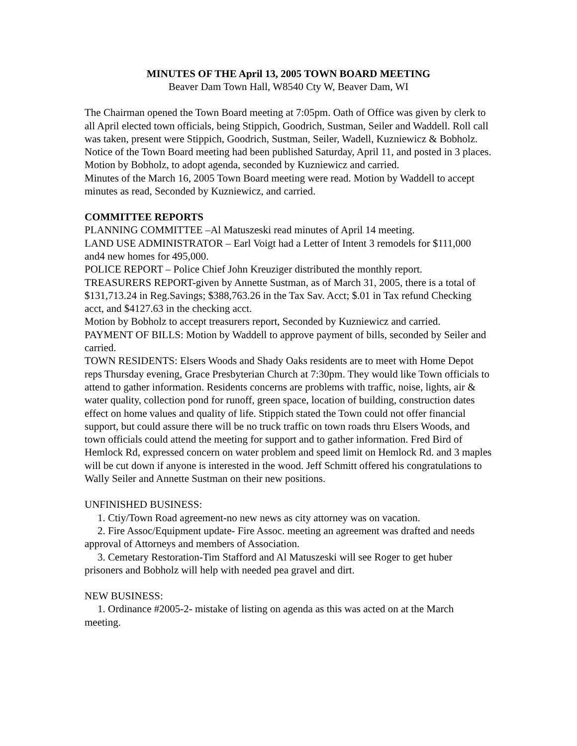MINUTES OF THE April 13, 2005 TOWN BOARD MEETING
Beaver Dam Town Hall, W8540 Cty W, Beaver Dam, WI
The Chairman opened the Town Board meeting at 7:05pm. Oath of Office was given by clerk to all April elected town officials, being Stippich, Goodrich, Sustman, Seiler and Waddell. Roll call was taken, present were Stippich, Goodrich, Sustman, Seiler, Wadell, Kuzniewicz & Bobholz. Notice of the Town Board meeting had been published Saturday, April 11, and posted in 3 places.
Motion by Bobholz, to adopt agenda, seconded by Kuzniewicz and carried.
Minutes of the March 16, 2005 Town Board meeting were read. Motion by Waddell to accept minutes as read, Seconded by Kuzniewicz, and carried.
COMMITTEE REPORTS
PLANNING COMMITTEE –Al Matuszeski read minutes of April 14 meeting.
LAND USE ADMINISTRATOR – Earl Voigt had a Letter of Intent 3 remodels for $111,000 and4 new homes for 495,000.
POLICE REPORT – Police Chief John Kreuziger distributed the monthly report.
TREASURERS REPORT-given by Annette Sustman, as of March 31, 2005, there is a total of $131,713.24 in Reg.Savings; $388,763.26 in the Tax Sav. Acct; $.01 in Tax refund Checking acct, and $4127.63 in the checking acct.
Motion by Bobholz to accept treasurers report, Seconded by Kuzniewicz and carried.
PAYMENT OF BILLS: Motion by Waddell to approve payment of bills, seconded by Seiler and carried.
TOWN RESIDENTS: Elsers Woods and Shady Oaks residents are to meet with Home Depot reps Thursday evening, Grace Presbyterian Church at 7:30pm. They would like Town officials to attend to gather information. Residents concerns are problems with traffic, noise, lights, air & water quality, collection pond for runoff, green space, location of building, construction dates effect on home values and quality of life. Stippich stated the Town could not offer financial support, but could assure there will be no truck traffic on town roads thru Elsers Woods, and town officials could attend the meeting for support and to gather information. Fred Bird of Hemlock Rd, expressed concern on water problem and speed limit on Hemlock Rd. and 3 maples will be cut down if anyone is interested in the wood. Jeff Schmitt offered his congratulations to Wally Seiler and Annette Sustman on their new positions.
UNFINISHED BUSINESS:
1. Ctiy/Town Road agreement-no new news as city attorney was on vacation.
2. Fire Assoc/Equipment update- Fire Assoc. meeting an agreement was drafted and needs approval of Attorneys and members of Association.
3. Cemetary Restoration-Tim Stafford and Al Matuszeski will see Roger to get huber prisoners and Bobholz will help with needed pea gravel and dirt.
NEW BUSINESS:
1. Ordinance #2005-2- mistake of listing on agenda as this was acted on at the March meeting.